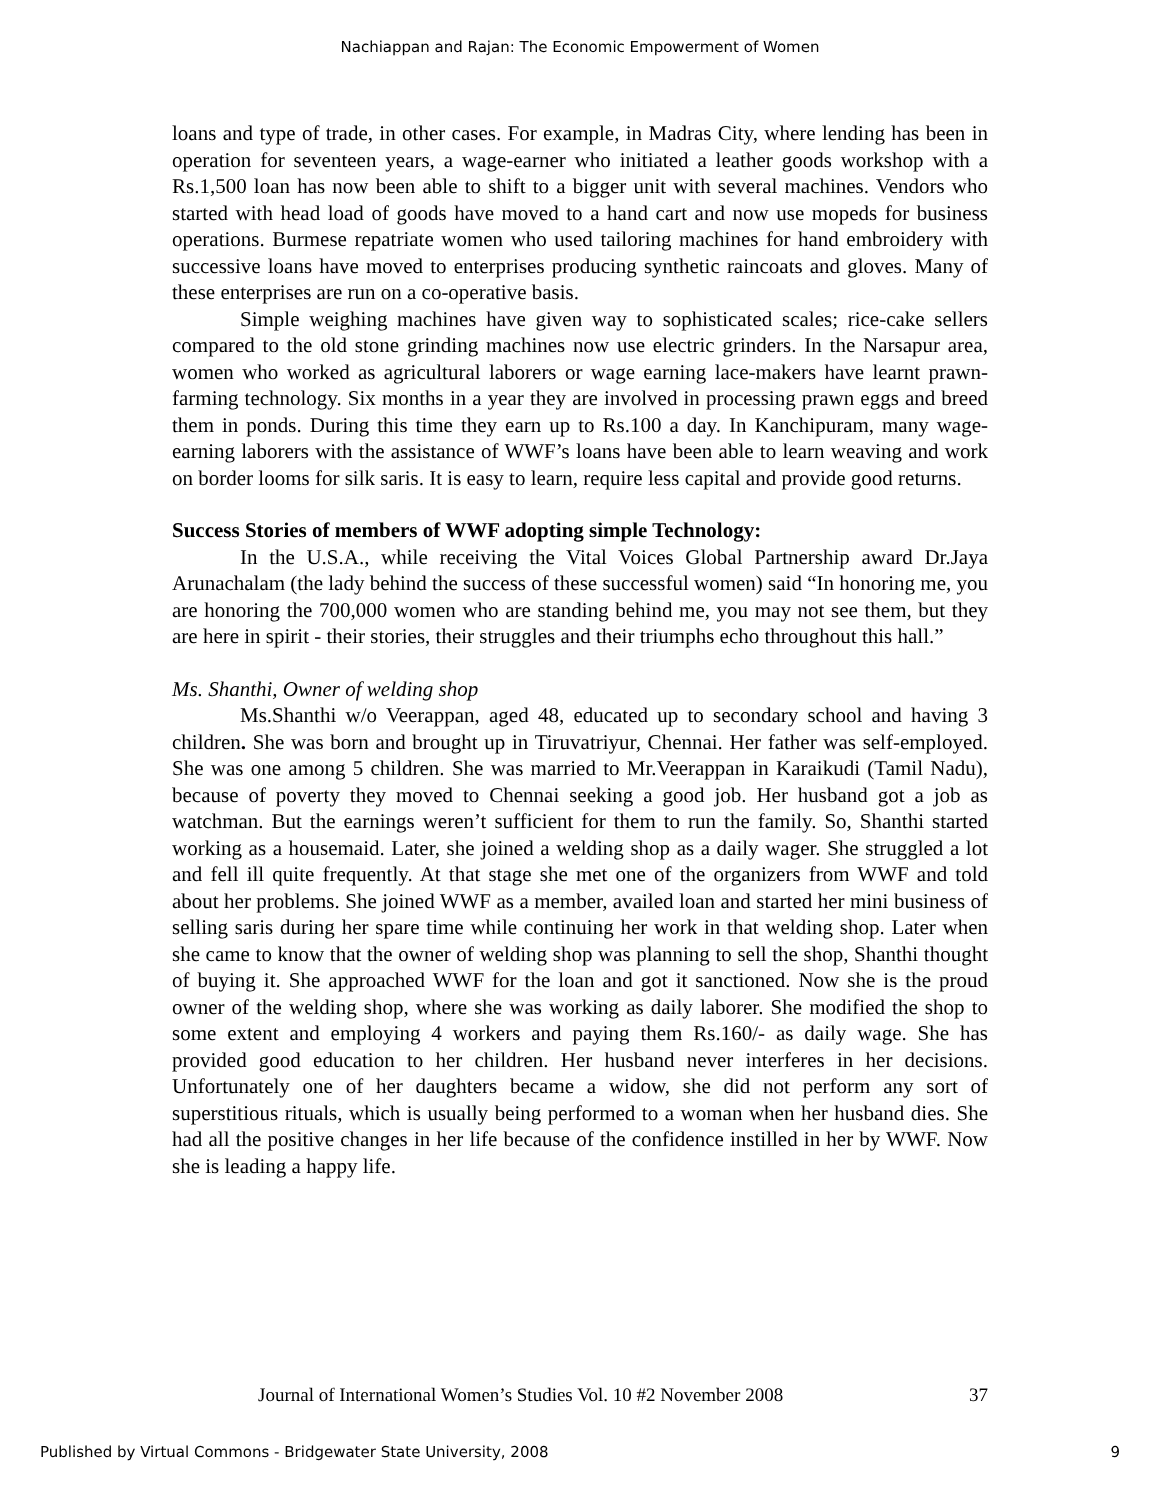Nachiappan and Rajan: The Economic Empowerment of Women
loans and type of trade, in other cases. For example, in Madras City, where lending has been in operation for seventeen years, a wage-earner who initiated a leather goods workshop with a Rs.1,500 loan has now been able to shift to a bigger unit with several machines. Vendors who started with head load of goods have moved to a hand cart and now use mopeds for business operations. Burmese repatriate women who used tailoring machines for hand embroidery with successive loans have moved to enterprises producing synthetic raincoats and gloves. Many of these enterprises are run on a co-operative basis.
Simple weighing machines have given way to sophisticated scales; rice-cake sellers compared to the old stone grinding machines now use electric grinders. In the Narsapur area, women who worked as agricultural laborers or wage earning lace-makers have learnt prawn-farming technology. Six months in a year they are involved in processing prawn eggs and breed them in ponds. During this time they earn up to Rs.100 a day. In Kanchipuram, many wage-earning laborers with the assistance of WWF’s loans have been able to learn weaving and work on border looms for silk saris. It is easy to learn, require less capital and provide good returns.
Success Stories of members of WWF adopting simple Technology:
In the U.S.A., while receiving the Vital Voices Global Partnership award Dr.Jaya Arunachalam (the lady behind the success of these successful women) said “In honoring me, you are honoring the 700,000 women who are standing behind me, you may not see them, but they are here in spirit - their stories, their struggles and their triumphs echo throughout this hall.”
Ms. Shanthi, Owner of welding shop
Ms.Shanthi w/o Veerappan, aged 48, educated up to secondary school and having 3 children. She was born and brought up in Tiruvatriyur, Chennai. Her father was self-employed. She was one among 5 children. She was married to Mr.Veerappan in Karaikudi (Tamil Nadu), because of poverty they moved to Chennai seeking a good job. Her husband got a job as watchman. But the earnings weren’t sufficient for them to run the family. So, Shanthi started working as a housemaid. Later, she joined a welding shop as a daily wager. She struggled a lot and fell ill quite frequently. At that stage she met one of the organizers from WWF and told about her problems. She joined WWF as a member, availed loan and started her mini business of selling saris during her spare time while continuing her work in that welding shop. Later when she came to know that the owner of welding shop was planning to sell the shop, Shanthi thought of buying it. She approached WWF for the loan and got it sanctioned. Now she is the proud owner of the welding shop, where she was working as daily laborer. She modified the shop to some extent and employing 4 workers and paying them Rs.160/- as daily wage. She has provided good education to her children. Her husband never interferes in her decisions. Unfortunately one of her daughters became a widow, she did not perform any sort of superstitious rituals, which is usually being performed to a woman when her husband dies. She had all the positive changes in her life because of the confidence instilled in her by WWF. Now she is leading a happy life.
Journal of International Women’s Studies Vol. 10 #2 November 2008 37
Published by Virtual Commons - Bridgewater State University, 2008 9